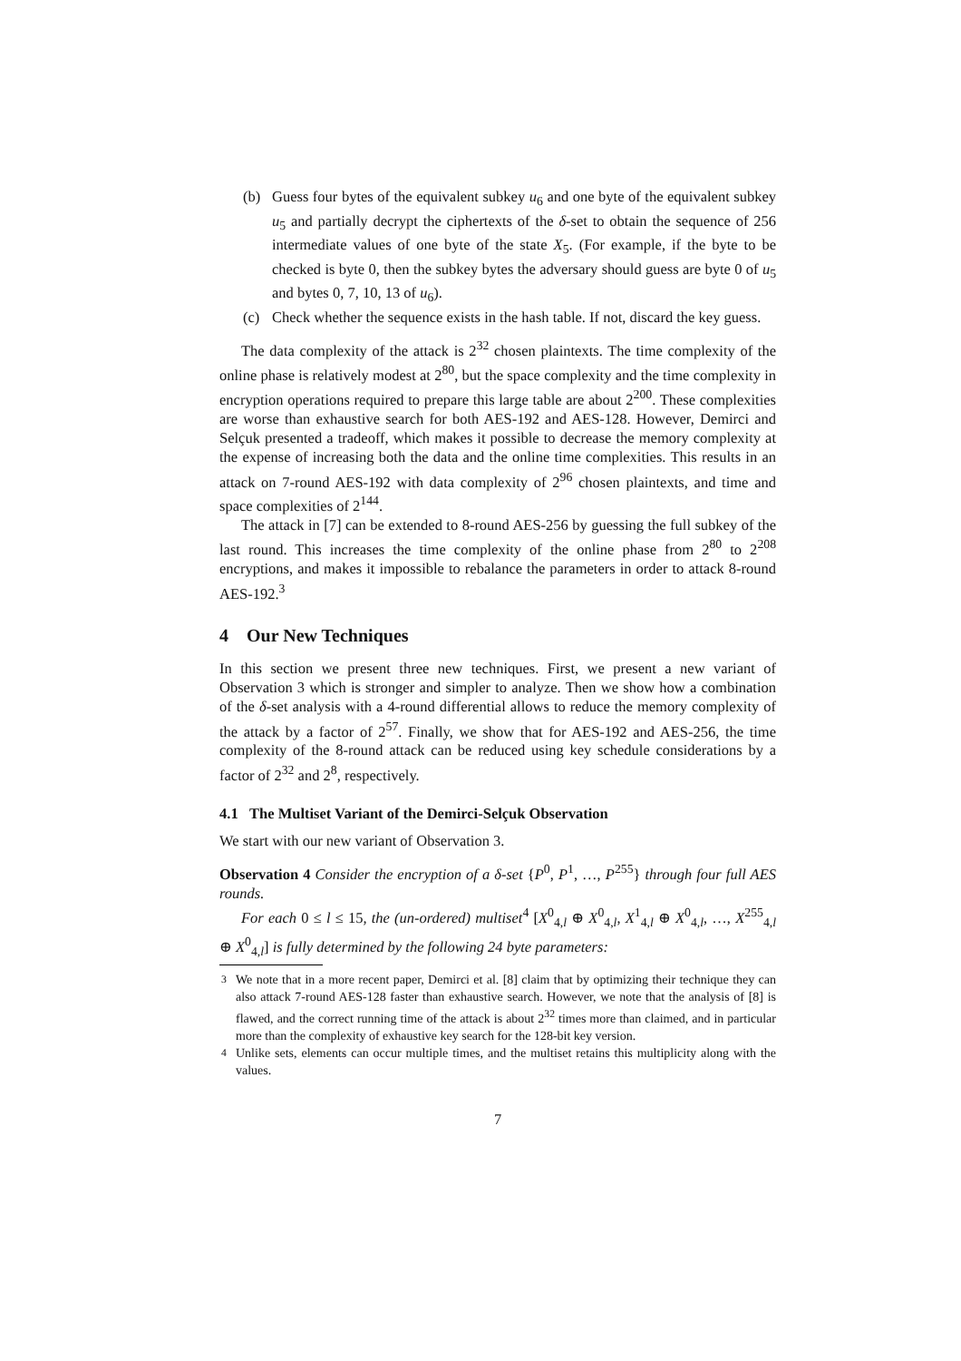(b) Guess four bytes of the equivalent subkey u<sub>6</sub> and one byte of the equivalent subkey u<sub>5</sub> and partially decrypt the ciphertexts of the δ-set to obtain the sequence of 256 intermediate values of one byte of the state X<sub>5</sub>. (For example, if the byte to be checked is byte 0, then the subkey bytes the adversary should guess are byte 0 of u<sub>5</sub> and bytes 0, 7, 10, 13 of u<sub>6</sub>).
(c) Check whether the sequence exists in the hash table. If not, discard the key guess.
The data complexity of the attack is 2<sup>32</sup> chosen plaintexts. The time complexity of the online phase is relatively modest at 2<sup>80</sup>, but the space complexity and the time complexity in encryption operations required to prepare this large table are about 2<sup>200</sup>. These complexities are worse than exhaustive search for both AES-192 and AES-128. However, Demirci and Selçuk presented a tradeoff, which makes it possible to decrease the memory complexity at the expense of increasing both the data and the online time complexities. This results in an attack on 7-round AES-192 with data complexity of 2<sup>96</sup> chosen plaintexts, and time and space complexities of 2<sup>144</sup>.
The attack in [7] can be extended to 8-round AES-256 by guessing the full subkey of the last round. This increases the time complexity of the online phase from 2<sup>80</sup> to 2<sup>208</sup> encryptions, and makes it impossible to rebalance the parameters in order to attack 8-round AES-192.<sup>3</sup>
4 Our New Techniques
In this section we present three new techniques. First, we present a new variant of Observation 3 which is stronger and simpler to analyze. Then we show how a combination of the δ-set analysis with a 4-round differential allows to reduce the memory complexity of the attack by a factor of 2<sup>57</sup>. Finally, we show that for AES-192 and AES-256, the time complexity of the 8-round attack can be reduced using key schedule considerations by a factor of 2<sup>32</sup> and 2<sup>8</sup>, respectively.
4.1 The Multiset Variant of the Demirci-Selçuk Observation
We start with our new variant of Observation 3.
Observation 4 Consider the encryption of a δ-set {P<sup>0</sup>, P<sup>1</sup>, …, P<sup>255</sup>} through four full AES rounds.
For each 0 ≤ l ≤ 15, the (un-ordered) multiset<sup>4</sup> [X<sup>0</sup><sub>4,l</sub> ⊕ X<sup>0</sup><sub>4,l</sub>, X<sup>1</sup><sub>4,l</sub> ⊕ X<sup>0</sup><sub>4,l</sub>, …, X<sup>255</sup><sub>4,l</sub> ⊕ X<sup>0</sup><sub>4,l</sub>] is fully determined by the following 24 byte parameters:
<sup>3</sup> We note that in a more recent paper, Demirci et al. [8] claim that by optimizing their technique they can also attack 7-round AES-128 faster than exhaustive search. However, we note that the analysis of [8] is flawed, and the correct running time of the attack is about 2<sup>32</sup> times more than claimed, and in particular more than the complexity of exhaustive key search for the 128-bit key version.
<sup>4</sup> Unlike sets, elements can occur multiple times, and the multiset retains this multiplicity along with the values.
7